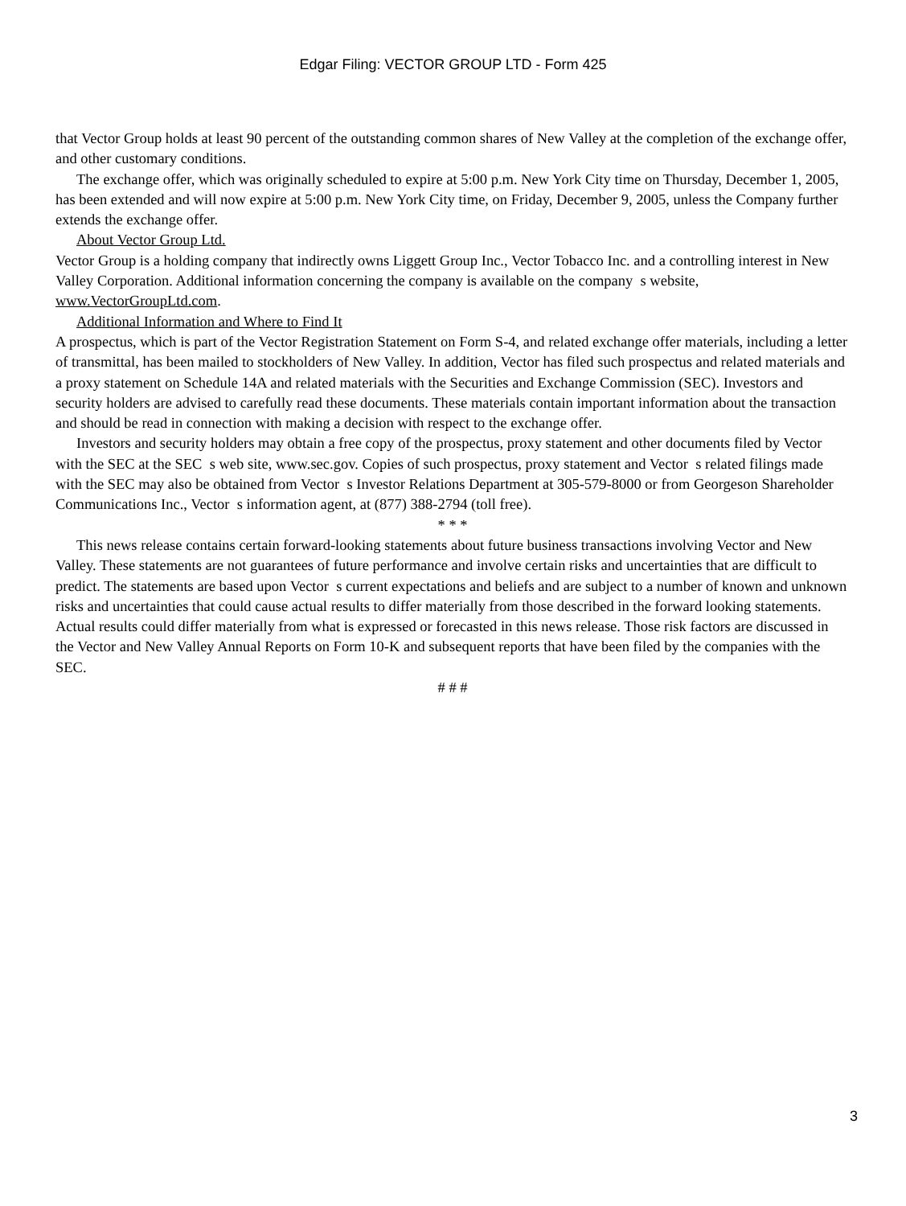Edgar Filing: VECTOR GROUP LTD - Form 425
that Vector Group holds at least 90 percent of the outstanding common shares of New Valley at the completion of the exchange offer, and other customary conditions.
The exchange offer, which was originally scheduled to expire at 5:00 p.m. New York City time on Thursday, December 1, 2005, has been extended and will now expire at 5:00 p.m. New York City time, on Friday, December 9, 2005, unless the Company further extends the exchange offer.
About Vector Group Ltd.
Vector Group is a holding company that indirectly owns Liggett Group Inc., Vector Tobacco Inc. and a controlling interest in New Valley Corporation. Additional information concerning the company is available on the company s website, www.VectorGroupLtd.com.
Additional Information and Where to Find It
A prospectus, which is part of the Vector Registration Statement on Form S-4, and related exchange offer materials, including a letter of transmittal, has been mailed to stockholders of New Valley. In addition, Vector has filed such prospectus and related materials and a proxy statement on Schedule 14A and related materials with the Securities and Exchange Commission (SEC). Investors and security holders are advised to carefully read these documents. These materials contain important information about the transaction and should be read in connection with making a decision with respect to the exchange offer.
Investors and security holders may obtain a free copy of the prospectus, proxy statement and other documents filed by Vector with the SEC at the SEC s web site, www.sec.gov. Copies of such prospectus, proxy statement and Vector s related filings made with the SEC may also be obtained from Vector s Investor Relations Department at 305-579-8000 or from Georgeson Shareholder Communications Inc., Vector s information agent, at (877) 388-2794 (toll free).
* * *
This news release contains certain forward-looking statements about future business transactions involving Vector and New Valley. These statements are not guarantees of future performance and involve certain risks and uncertainties that are difficult to predict. The statements are based upon Vector s current expectations and beliefs and are subject to a number of known and unknown risks and uncertainties that could cause actual results to differ materially from those described in the forward looking statements. Actual results could differ materially from what is expressed or forecasted in this news release. Those risk factors are discussed in the Vector and New Valley Annual Reports on Form 10-K and subsequent reports that have been filed by the companies with the SEC.
# # #
3